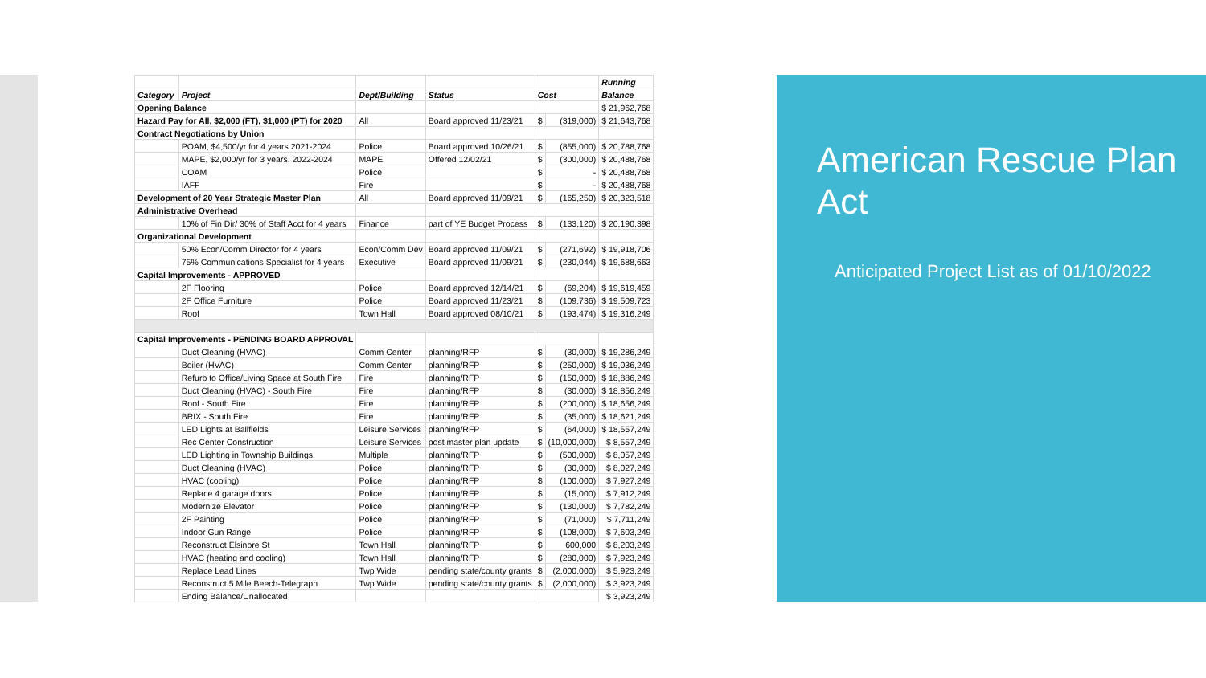| | | | | | | Running |
| Category | Project | Dept/Building | Status | Cost | | Balance |
| Opening Balance | | | | | | $ 21,962,768 |
| Hazard Pay for All, $2,000 (FT), $1,000 (PT) for 2020 | | All | Board approved 11/23/21 | $ | (319,000) | $ 21,643,768 |
| Contract Negotiations by Union | | | | | | |
| | POAM, $4,500/yr for 4 years 2021-2024 | Police | Board approved 10/26/21 | $ | (855,000) | $ 20,788,768 |
| | MAPE, $2,000/yr for 3 years, 2022-2024 | MAPE | Offered 12/02/21 | $ | (300,000) | $ 20,488,768 |
| | COAM | Police | | $ | - | $ 20,488,768 |
| | IAFF | Fire | | $ | - | $ 20,488,768 |
| Development of 20 Year Strategic Master Plan | | All | Board approved 11/09/21 | $ | (165,250) | $ 20,323,518 |
| Administrative Overhead | | | | | | |
| | 10% of Fin Dir/ 30% of Staff Acct for 4 years | Finance | part of YE Budget Process | $ | (133,120) | $ 20,190,398 |
| Organizational Development | | | | | | |
| | 50% Econ/Comm Director for 4 years | Econ/Comm Dev | Board approved 11/09/21 | $ | (271,692) | $ 19,918,706 |
| | 75% Communications Specialist for 4 years | Executive | Board approved 11/09/21 | $ | (230,044) | $ 19,688,663 |
| Capital Improvements - APPROVED | | | | | | |
| | 2F Flooring | Police | Board approved 12/14/21 | $ | (69,204) | $ 19,619,459 |
| | 2F Office Furniture | Police | Board approved 11/23/21 | $ | (109,736) | $ 19,509,723 |
| | Roof | Town Hall | Board approved 08/10/21 | $ | (193,474) | $ 19,316,249 |
| Capital Improvements - PENDING BOARD APPROVAL | | | | | | |
| | Duct Cleaning (HVAC) | Comm Center | planning/RFP | $ | (30,000) | $ 19,286,249 |
| | Boiler (HVAC) | Comm Center | planning/RFP | $ | (250,000) | $ 19,036,249 |
| | Refurb to Office/Living Space at South Fire | Fire | planning/RFP | $ | (150,000) | $ 18,886,249 |
| | Duct Cleaning (HVAC) - South Fire | Fire | planning/RFP | $ | (30,000) | $ 18,856,249 |
| | Roof - South Fire | Fire | planning/RFP | $ | (200,000) | $ 18,656,249 |
| | BRIX - South Fire | Fire | planning/RFP | $ | (35,000) | $ 18,621,249 |
| | LED Lights at Ballfields | Leisure Services | planning/RFP | $ | (64,000) | $ 18,557,249 |
| | Rec Center Construction | Leisure Services | post master plan update | $ | (10,000,000) | $ 8,557,249 |
| | LED Lighting in Township Buildings | Multiple | planning/RFP | $ | (500,000) | $ 8,057,249 |
| | Duct Cleaning (HVAC) | Police | planning/RFP | $ | (30,000) | $ 8,027,249 |
| | HVAC (cooling) | Police | planning/RFP | $ | (100,000) | $ 7,927,249 |
| | Replace 4 garage doors | Police | planning/RFP | $ | (15,000) | $ 7,912,249 |
| | Modernize Elevator | Police | planning/RFP | $ | (130,000) | $ 7,782,249 |
| | 2F Painting | Police | planning/RFP | $ | (71,000) | $ 7,711,249 |
| | Indoor Gun Range | Police | planning/RFP | $ | (108,000) | $ 7,603,249 |
| | Reconstruct Elsinore St | Town Hall | planning/RFP | $ | 600,000 | $ 8,203,249 |
| | HVAC (heating and cooling) | Town Hall | planning/RFP | $ | (280,000) | $ 7,923,249 |
| | Replace Lead Lines | Twp Wide | pending state/county grants | $ | (2,000,000) | $ 5,923,249 |
| | Reconstruct 5 Mile Beech-Telegraph | Twp Wide | pending state/county grants | $ | (2,000,000) | $ 3,923,249 |
| | Ending Balance/Unallocated | | | | | $ 3,923,249 |
American Rescue Plan Act
Anticipated Project List as of 01/10/2022